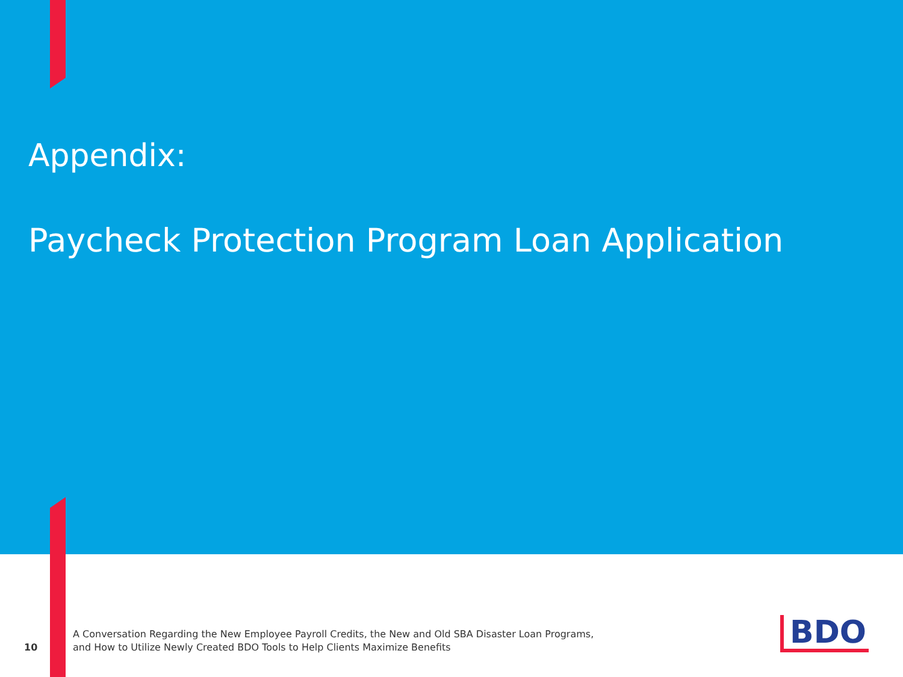Appendix:
Paycheck Protection Program Loan Application
10
A Conversation Regarding the New Employee Payroll Credits, the New and Old SBA Disaster Loan Programs, and How to Utilize Newly Created BDO Tools to Help Clients Maximize Benefits
BDO